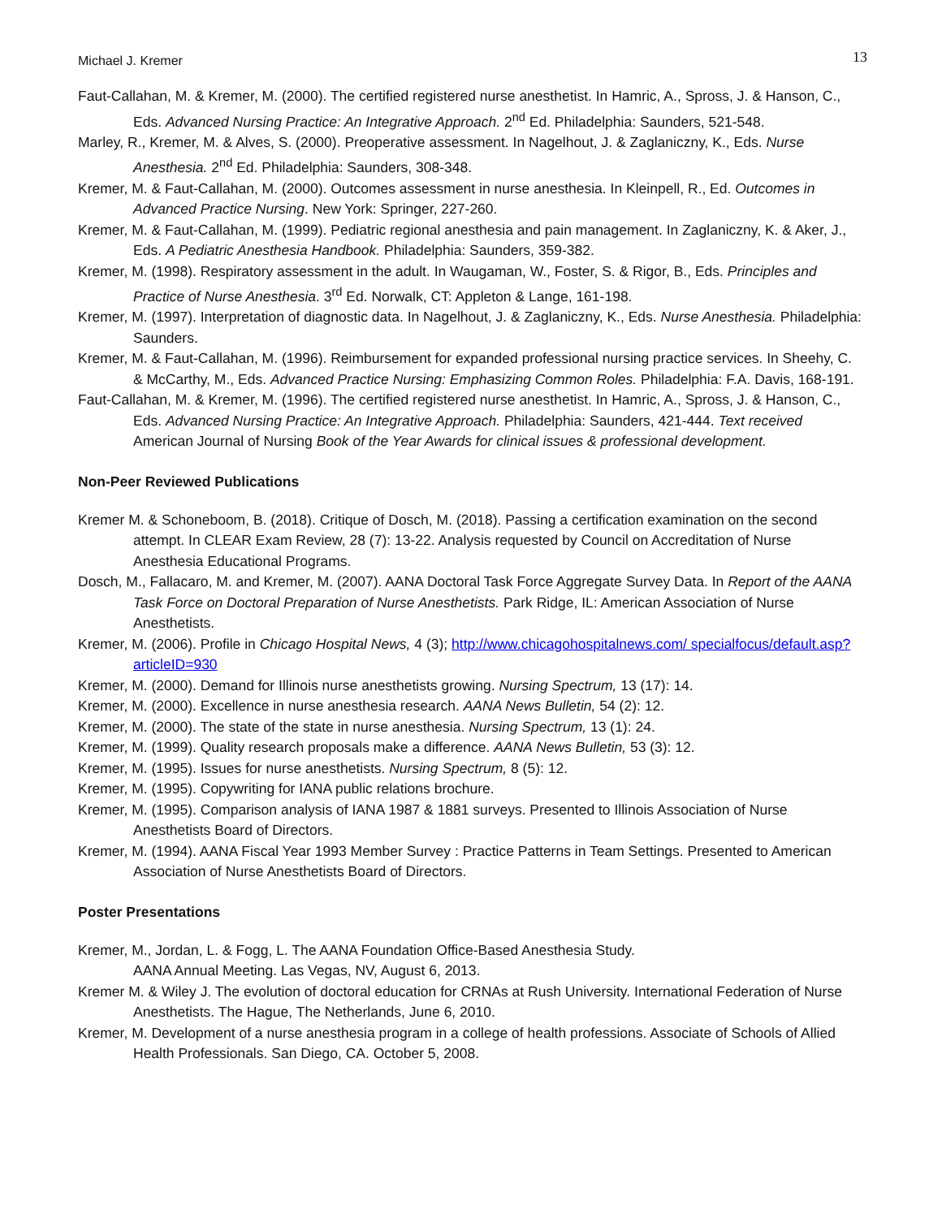Michael J. Kremer 13
Faut-Callahan, M. & Kremer, M. (2000). The certified registered nurse anesthetist. In Hamric, A., Spross, J. & Hanson, C., Eds. Advanced Nursing Practice: An Integrative Approach. 2<sup>nd</sup> Ed. Philadelphia: Saunders, 521-548.
Marley, R., Kremer, M. & Alves, S. (2000). Preoperative assessment. In Nagelhout, J. & Zaglaniczny, K., Eds. Nurse Anesthesia. 2<sup>nd</sup> Ed. Philadelphia: Saunders, 308-348.
Kremer, M. & Faut-Callahan, M. (2000). Outcomes assessment in nurse anesthesia. In Kleinpell, R., Ed. Outcomes in Advanced Practice Nursing. New York: Springer, 227-260.
Kremer, M. & Faut-Callahan, M. (1999). Pediatric regional anesthesia and pain management. In Zaglaniczny, K. & Aker, J., Eds. A Pediatric Anesthesia Handbook. Philadelphia: Saunders, 359-382.
Kremer, M. (1998). Respiratory assessment in the adult. In Waugaman, W., Foster, S. & Rigor, B., Eds. Principles and Practice of Nurse Anesthesia. 3<sup>rd</sup> Ed. Norwalk, CT: Appleton & Lange, 161-198.
Kremer, M. (1997). Interpretation of diagnostic data. In Nagelhout, J. & Zaglaniczny, K., Eds. Nurse Anesthesia. Philadelphia: Saunders.
Kremer, M. & Faut-Callahan, M. (1996). Reimbursement for expanded professional nursing practice services. In Sheehy, C. & McCarthy, M., Eds. Advanced Practice Nursing: Emphasizing Common Roles. Philadelphia: F.A. Davis, 168-191.
Faut-Callahan, M. & Kremer, M. (1996). The certified registered nurse anesthetist. In Hamric, A., Spross, J. & Hanson, C., Eds. Advanced Nursing Practice: An Integrative Approach. Philadelphia: Saunders, 421-444. Text received American Journal of Nursing Book of the Year Awards for clinical issues & professional development.
Non-Peer Reviewed Publications
Kremer M. & Schoneboom, B. (2018). Critique of Dosch, M. (2018). Passing a certification examination on the second attempt. In CLEAR Exam Review, 28 (7): 13-22. Analysis requested by Council on Accreditation of Nurse Anesthesia Educational Programs.
Dosch, M., Fallacaro, M. and Kremer, M. (2007). AANA Doctoral Task Force Aggregate Survey Data. In Report of the AANA Task Force on Doctoral Preparation of Nurse Anesthetists. Park Ridge, IL: American Association of Nurse Anesthetists.
Kremer, M. (2006). Profile in Chicago Hospital News, 4 (3); http://www.chicagohospitalnews.com/ specialfocus/default.asp?articleID=930
Kremer, M. (2000). Demand for Illinois nurse anesthetists growing. Nursing Spectrum, 13 (17): 14.
Kremer, M. (2000). Excellence in nurse anesthesia research. AANA News Bulletin, 54 (2): 12.
Kremer, M. (2000). The state of the state in nurse anesthesia. Nursing Spectrum, 13 (1): 24.
Kremer, M. (1999). Quality research proposals make a difference. AANA News Bulletin, 53 (3): 12.
Kremer, M. (1995). Issues for nurse anesthetists. Nursing Spectrum, 8 (5): 12.
Kremer, M. (1995). Copywriting for IANA public relations brochure.
Kremer, M. (1995). Comparison analysis of IANA 1987 & 1881 surveys. Presented to Illinois Association of Nurse Anesthetists Board of Directors.
Kremer, M. (1994). AANA Fiscal Year 1993 Member Survey : Practice Patterns in Team Settings. Presented to American Association of Nurse Anesthetists Board of Directors.
Poster Presentations
Kremer, M., Jordan, L. & Fogg, L. The AANA Foundation Office-Based Anesthesia Study.
AANA Annual Meeting. Las Vegas, NV, August 6, 2013.
Kremer M. & Wiley J. The evolution of doctoral education for CRNAs at Rush University. International Federation of Nurse Anesthetists. The Hague, The Netherlands, June 6, 2010.
Kremer, M. Development of a nurse anesthesia program in a college of health professions. Associate of Schools of Allied Health Professionals. San Diego, CA. October 5, 2008.